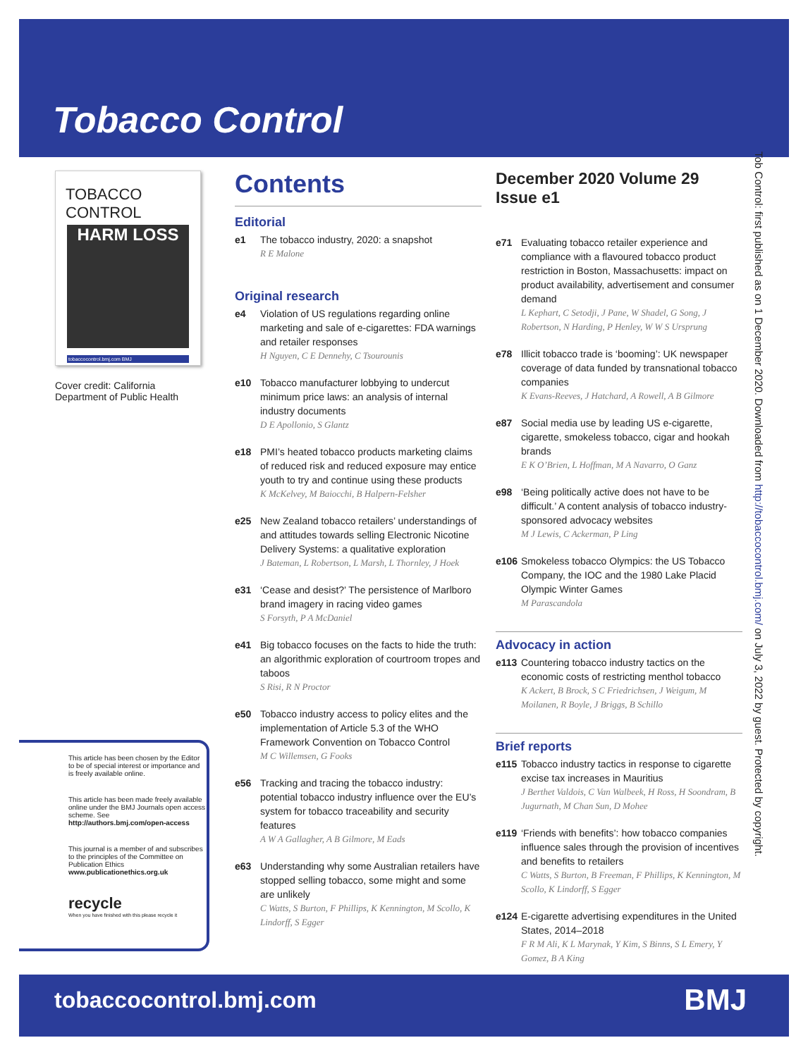Tobacco Control
TOBACCO CONTROL
HARM LOSS
tobaccocontrol.bmj.com BMJ
Cover credit: California Department of Public Health
This article has been chosen by the Editor to be of special interest or importance and is freely available online.
This article has been made freely available online under the BMJ Journals open access scheme. See http://authors.bmj.com/open-access
This journal is a member of and subscribes to the principles of the Committee on Publication Ethics
www.publicationethics.org.uk
recycle
When you have finished with this please recycle it
Contents
Editorial
e1 The tobacco industry, 2020: a snapshot
R E Malone
Original research
e4 Violation of US regulations regarding online marketing and sale of e-cigarettes: FDA warnings and retailer responses
H Nguyen, C E Dennehy, C Tsourounis
e10 Tobacco manufacturer lobbying to undercut minimum price laws: an analysis of internal industry documents
D E Apollonio, S Glantz
e18 PMI’s heated tobacco products marketing claims of reduced risk and reduced exposure may entice youth to try and continue using these products
K McKelvey, M Baiocchi, B Halpern-Felsher
e25 New Zealand tobacco retailers’ understandings of and attitudes towards selling Electronic Nicotine Delivery Systems: a qualitative exploration
J Bateman, L Robertson, L Marsh, L Thornley, J Hoek
e31 ‘Cease and desist?’ The persistence of Marlboro brand imagery in racing video games
S Forsyth, P A McDaniel
e41 Big tobacco focuses on the facts to hide the truth: an algorithmic exploration of courtroom tropes and taboos
S Risi, R N Proctor
e50 Tobacco industry access to policy elites and the implementation of Article 5.3 of the WHO Framework Convention on Tobacco Control
M C Willemsen, G Fooks
e56 Tracking and tracing the tobacco industry: potential tobacco industry influence over the EU’s system for tobacco traceability and security features
A W A Gallagher, A B Gilmore, M Eads
e63 Understanding why some Australian retailers have stopped selling tobacco, some might and some are unlikely
C Watts, S Burton, F Phillips, K Kennington, M Scollo, K Lindorff, S Egger
December 2020 Volume 29 Issue e1
e71 Evaluating tobacco retailer experience and compliance with a flavoured tobacco product restriction in Boston, Massachusetts: impact on product availability, advertisement and consumer demand
L Kephart, C Setodji, J Pane, W Shadel, G Song, J Robertson, N Harding, P Henley, W W S Ursprung
e78 Illicit tobacco trade is ‘booming’: UK newspaper coverage of data funded by transnational tobacco companies
K Evans-Reeves, J Hatchard, A Rowell, A B Gilmore
e87 Social media use by leading US e-cigarette, cigarette, smokeless tobacco, cigar and hookah brands
E K O’Brien, L Hoffman, M A Navarro, O Ganz
e98 ‘Being politically active does not have to be difficult.’ A content analysis of tobacco industry-sponsored advocacy websites
M J Lewis, C Ackerman, P Ling
e106 Smokeless tobacco Olympics: the US Tobacco Company, the IOC and the 1980 Lake Placid Olympic Winter Games
M Parascandola
Advocacy in action
e113 Countering tobacco industry tactics on the economic costs of restricting menthol tobacco
K Ackert, B Brock, S C Friedrichsen, J Weigum, M Moilanen, R Boyle, J Briggs, B Schillo
Brief reports
e115 Tobacco industry tactics in response to cigarette excise tax increases in Mauritius
J Berthet Valdois, C Van Walbeek, H Ross, H Soondram, B Jugurnath, M Chan Sun, D Mohee
e119 ‘Friends with benefits’: how tobacco companies influence sales through the provision of incentives and benefits to retailers
C Watts, S Burton, B Freeman, F Phillips, K Kennington, M Scollo, K Lindorff, S Egger
e124 E-cigarette advertising expenditures in the United States, 2014–2018
F R M Ali, K L Marynak, Y Kim, S Binns, S L Emery, Y Gomez, B A King
Tob Control: first published as on 1 December 2020. Downloaded from http://tobaccocontrol.bmj.com/ on July 3, 2022 by guest. Protected by copyright.
tobaccocontrol.bmj.com BMJ